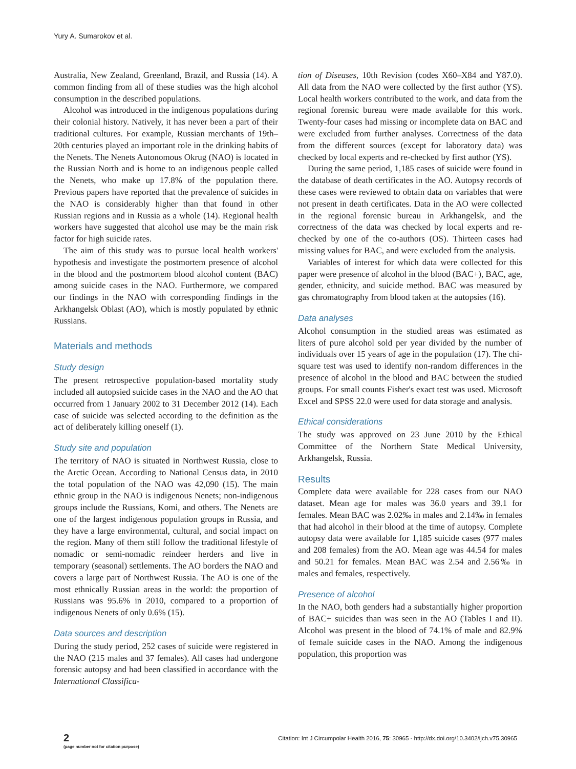Yury A. Sumarokov et al.
Australia, New Zealand, Greenland, Brazil, and Russia (14). A common finding from all of these studies was the high alcohol consumption in the described populations.
Alcohol was introduced in the indigenous populations during their colonial history. Natively, it has never been a part of their traditional cultures. For example, Russian merchants of 19th–20th centuries played an important role in the drinking habits of the Nenets. The Nenets Autonomous Okrug (NAO) is located in the Russian North and is home to an indigenous people called the Nenets, who make up 17.8% of the population there. Previous papers have reported that the prevalence of suicides in the NAO is considerably higher than that found in other Russian regions and in Russia as a whole (14). Regional health workers have suggested that alcohol use may be the main risk factor for high suicide rates.
The aim of this study was to pursue local health workers' hypothesis and investigate the postmortem presence of alcohol in the blood and the postmortem blood alcohol content (BAC) among suicide cases in the NAO. Furthermore, we compared our findings in the NAO with corresponding findings in the Arkhangelsk Oblast (AO), which is mostly populated by ethnic Russians.
Materials and methods
Study design
The present retrospective population-based mortality study included all autopsied suicide cases in the NAO and the AO that occurred from 1 January 2002 to 31 December 2012 (14). Each case of suicide was selected according to the definition as the act of deliberately killing oneself (1).
Study site and population
The territory of NAO is situated in Northwest Russia, close to the Arctic Ocean. According to National Census data, in 2010 the total population of the NAO was 42,090 (15). The main ethnic group in the NAO is indigenous Nenets; non-indigenous groups include the Russians, Komi, and others. The Nenets are one of the largest indigenous population groups in Russia, and they have a large environmental, cultural, and social impact on the region. Many of them still follow the traditional lifestyle of nomadic or semi-nomadic reindeer herders and live in temporary (seasonal) settlements. The AO borders the NAO and covers a large part of Northwest Russia. The AO is one of the most ethnically Russian areas in the world: the proportion of Russians was 95.6% in 2010, compared to a proportion of indigenous Nenets of only 0.6% (15).
Data sources and description
During the study period, 252 cases of suicide were registered in the NAO (215 males and 37 females). All cases had undergone forensic autopsy and had been classified in accordance with the International Classifica-
tion of Diseases, 10th Revision (codes X60–X84 and Y87.0). All data from the NAO were collected by the first author (YS). Local health workers contributed to the work, and data from the regional forensic bureau were made available for this work. Twenty-four cases had missing or incomplete data on BAC and were excluded from further analyses. Correctness of the data from the different sources (except for laboratory data) was checked by local experts and re-checked by first author (YS).
During the same period, 1,185 cases of suicide were found in the database of death certificates in the AO. Autopsy records of these cases were reviewed to obtain data on variables that were not present in death certificates. Data in the AO were collected in the regional forensic bureau in Arkhangelsk, and the correctness of the data was checked by local experts and re-checked by one of the co-authors (OS). Thirteen cases had missing values for BAC, and were excluded from the analysis.
Variables of interest for which data were collected for this paper were presence of alcohol in the blood (BAC+), BAC, age, gender, ethnicity, and suicide method. BAC was measured by gas chromatography from blood taken at the autopsies (16).
Data analyses
Alcohol consumption in the studied areas was estimated as liters of pure alcohol sold per year divided by the number of individuals over 15 years of age in the population (17). The chi-square test was used to identify non-random differences in the presence of alcohol in the blood and BAC between the studied groups. For small counts Fisher's exact test was used. Microsoft Excel and SPSS 22.0 were used for data storage and analysis.
Ethical considerations
The study was approved on 23 June 2010 by the Ethical Committee of the Northern State Medical University, Arkhangelsk, Russia.
Results
Complete data were available for 228 cases from our NAO dataset. Mean age for males was 36.0 years and 39.1 for females. Mean BAC was 2.02‰ in males and 2.14‰ in females that had alcohol in their blood at the time of autopsy. Complete autopsy data were available for 1,185 suicide cases (977 males and 208 females) from the AO. Mean age was 44.54 for males and 50.21 for females. Mean BAC was 2.54 and 2.56‰ in males and females, respectively.
Presence of alcohol
In the NAO, both genders had a substantially higher proportion of BAC+ suicides than was seen in the AO (Tables I and II). Alcohol was present in the blood of 74.1% of male and 82.9% of female suicide cases in the NAO. Among the indigenous population, this proportion was
2
(page number not for citation purpose)
Citation: Int J Circumpolar Health 2016, 75: 30965 - http://dx.doi.org/10.3402/ijch.v75.30965